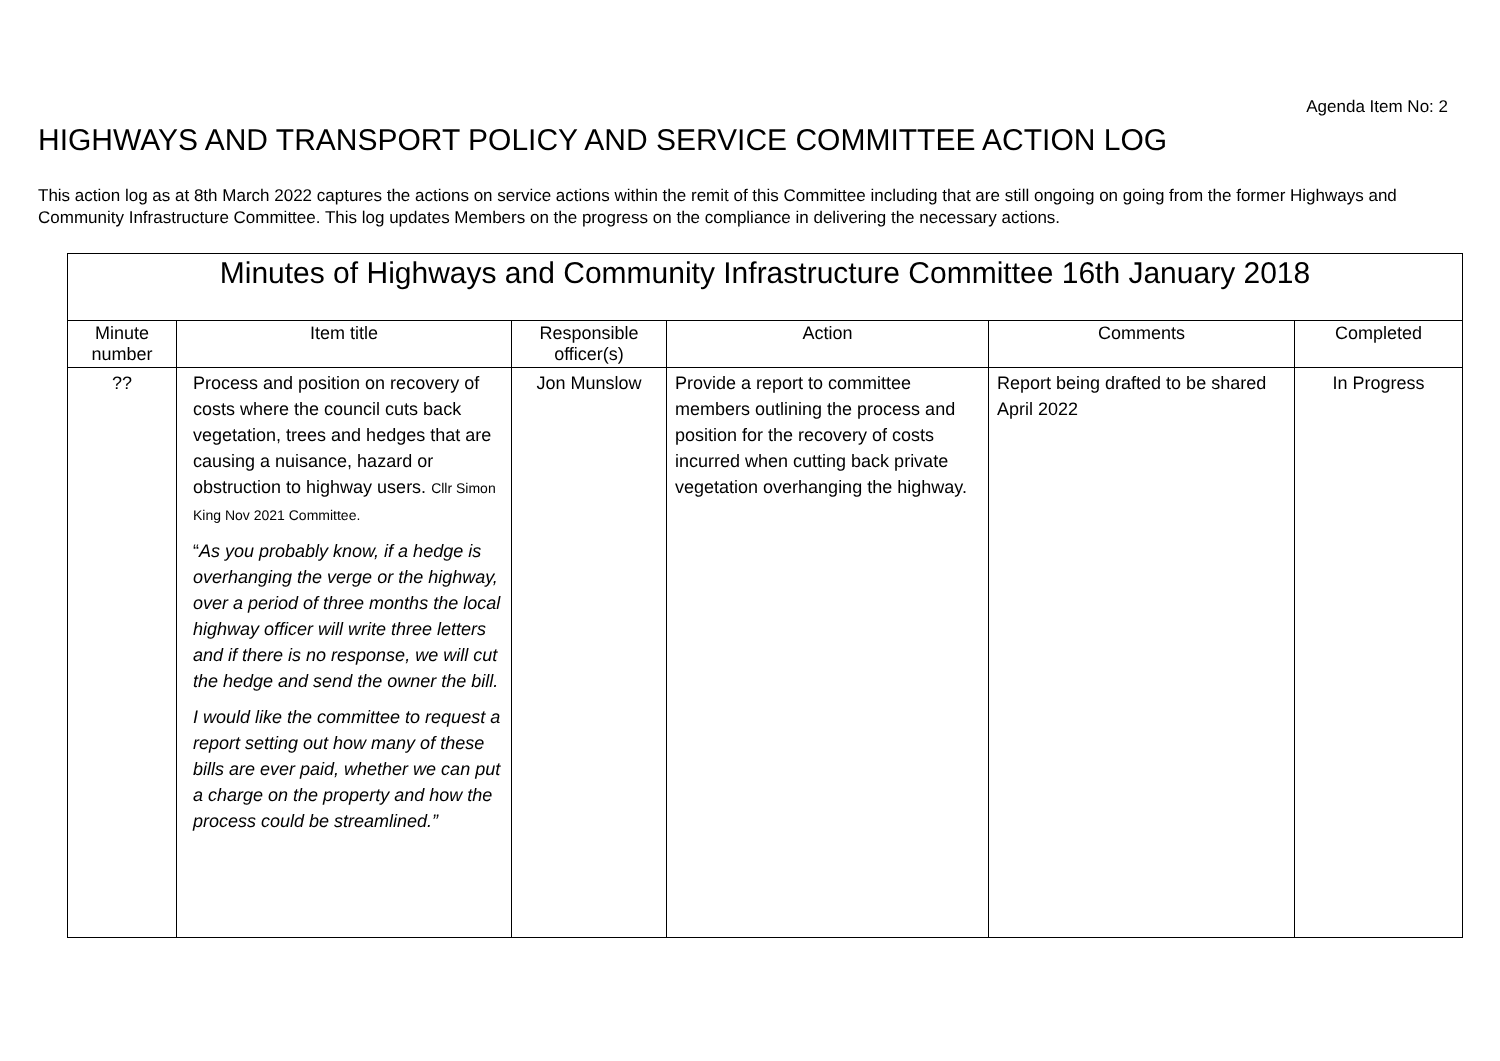Agenda Item No: 2
HIGHWAYS AND TRANSPORT POLICY AND SERVICE COMMITTEE ACTION LOG
This action log as at 8th March 2022 captures the actions on service actions within the remit of this Committee including that are still ongoing on going from the former Highways and Community Infrastructure Committee. This log updates Members on the progress on the compliance in delivering the necessary actions.
| Minutes of Highways and Community Infrastructure Committee 16th January 2018 | | | | | |
| --- | --- | --- | --- | --- | --- |
| Minute number | Item title | Responsible officer(s) | Action | Comments | Completed |
| ?? | Process and position on recovery of costs where the council cuts back vegetation, trees and hedges that are causing a nuisance, hazard or obstruction to highway users. Cllr Simon King Nov 2021 Committee. “ As you probably know, if a hedge is overhanging the verge or the highway, over a period of three months the local highway officer will write three letters and if there is no response, we will cut the hedge and send the owner the bill. I would like the committee to request a report setting out how many of these bills are ever paid, whether we can put a charge on the property and how the process could be streamlined.” | Jon Munslow | Provide a report to committee members outlining the process and position for the recovery of costs incurred when cutting back private vegetation overhanging the highway. | Report being drafted to be shared April 2022 | In Progress |